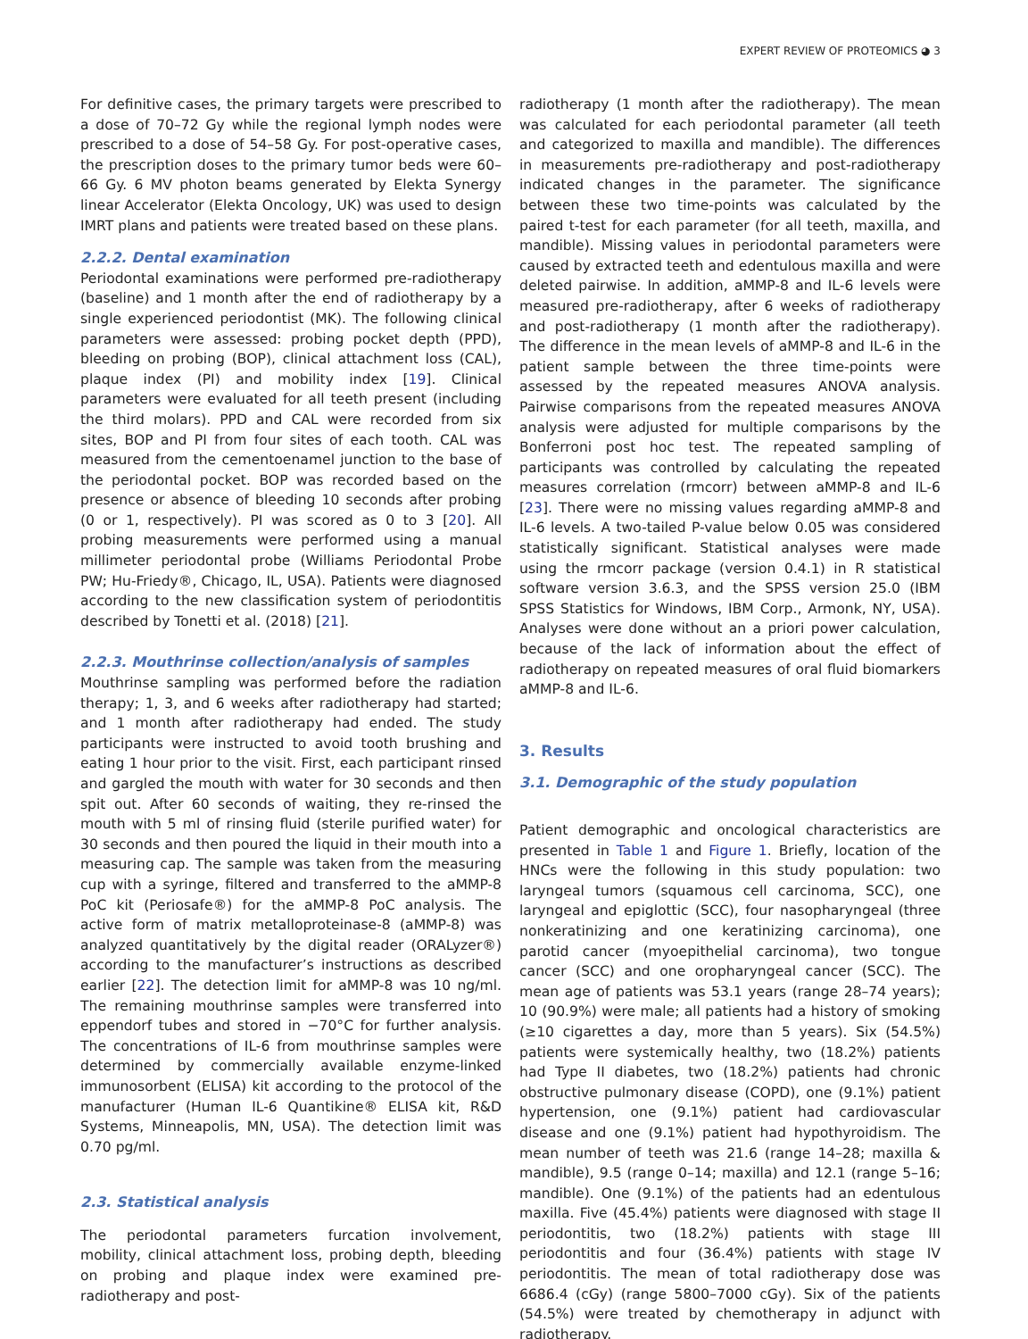EXPERT REVIEW OF PROTEOMICS ◕ 3
For definitive cases, the primary targets were prescribed to a dose of 70–72 Gy while the regional lymph nodes were prescribed to a dose of 54–58 Gy. For post-operative cases, the prescription doses to the primary tumor beds were 60–66 Gy. 6 MV photon beams generated by Elekta Synergy linear Accelerator (Elekta Oncology, UK) was used to design IMRT plans and patients were treated based on these plans.
2.2.2. Dental examination
Periodontal examinations were performed pre-radiotherapy (baseline) and 1 month after the end of radiotherapy by a single experienced periodontist (MK). The following clinical parameters were assessed: probing pocket depth (PPD), bleeding on probing (BOP), clinical attachment loss (CAL), plaque index (PI) and mobility index [19]. Clinical parameters were evaluated for all teeth present (including the third molars). PPD and CAL were recorded from six sites, BOP and PI from four sites of each tooth. CAL was measured from the cementoenamel junction to the base of the periodontal pocket. BOP was recorded based on the presence or absence of bleeding 10 seconds after probing (0 or 1, respectively). PI was scored as 0 to 3 [20]. All probing measurements were performed using a manual millimeter periodontal probe (Williams Periodontal Probe PW; Hu-Friedy®, Chicago, IL, USA). Patients were diagnosed according to the new classification system of periodontitis described by Tonetti et al. (2018) [21].
2.2.3. Mouthrinse collection/analysis of samples
Mouthrinse sampling was performed before the radiation therapy; 1, 3, and 6 weeks after radiotherapy had started; and 1 month after radiotherapy had ended. The study participants were instructed to avoid tooth brushing and eating 1 hour prior to the visit. First, each participant rinsed and gargled the mouth with water for 30 seconds and then spit out. After 60 seconds of waiting, they re-rinsed the mouth with 5 ml of rinsing fluid (sterile purified water) for 30 seconds and then poured the liquid in their mouth into a measuring cap. The sample was taken from the measuring cup with a syringe, filtered and transferred to the aMMP-8 PoC kit (Periosafe®) for the aMMP-8 PoC analysis. The active form of matrix metalloproteinase-8 (aMMP-8) was analyzed quantitatively by the digital reader (ORALyzer®) according to the manufacturer’s instructions as described earlier [22]. The detection limit for aMMP-8 was 10 ng/ml. The remaining mouthrinse samples were transferred into eppendorf tubes and stored in −70°C for further analysis. The concentrations of IL-6 from mouthrinse samples were determined by commercially available enzyme-linked immunosorbent (ELISA) kit according to the protocol of the manufacturer (Human IL-6 Quantikine® ELISA kit, R&D Systems, Minneapolis, MN, USA). The detection limit was 0.70 pg/ml.
2.3. Statistical analysis
The periodontal parameters furcation involvement, mobility, clinical attachment loss, probing depth, bleeding on probing and plaque index were examined pre-radiotherapy and post-
radiotherapy (1 month after the radiotherapy). The mean was calculated for each periodontal parameter (all teeth and categorized to maxilla and mandible). The differences in measurements pre-radiotherapy and post-radiotherapy indicated changes in the parameter. The significance between these two time-points was calculated by the paired t-test for each parameter (for all teeth, maxilla, and mandible). Missing values in periodontal parameters were caused by extracted teeth and edentulous maxilla and were deleted pairwise. In addition, aMMP-8 and IL-6 levels were measured pre-radiotherapy, after 6 weeks of radiotherapy and post-radiotherapy (1 month after the radiotherapy). The difference in the mean levels of aMMP-8 and IL-6 in the patient sample between the three time-points were assessed by the repeated measures ANOVA analysis. Pairwise comparisons from the repeated measures ANOVA analysis were adjusted for multiple comparisons by the Bonferroni post hoc test. The repeated sampling of participants was controlled by calculating the repeated measures correlation (rmcorr) between aMMP-8 and IL-6 [23]. There were no missing values regarding aMMP-8 and IL-6 levels. A two-tailed P-value below 0.05 was considered statistically significant. Statistical analyses were made using the rmcorr package (version 0.4.1) in R statistical software version 3.6.3, and the SPSS version 25.0 (IBM SPSS Statistics for Windows, IBM Corp., Armonk, NY, USA). Analyses were done without an a priori power calculation, because of the lack of information about the effect of radiotherapy on repeated measures of oral fluid biomarkers aMMP-8 and IL-6.
3. Results
3.1. Demographic of the study population
Patient demographic and oncological characteristics are presented in Table 1 and Figure 1. Briefly, location of the HNCs were the following in this study population: two laryngeal tumors (squamous cell carcinoma, SCC), one laryngeal and epiglottic (SCC), four nasopharyngeal (three nonkeratinizing and one keratinizing carcinoma), one parotid cancer (myoepithelial carcinoma), two tongue cancer (SCC) and one oropharyngeal cancer (SCC). The mean age of patients was 53.1 years (range 28–74 years); 10 (90.9%) were male; all patients had a history of smoking (≥10 cigarettes a day, more than 5 years). Six (54.5%) patients were systemically healthy, two (18.2%) patients had Type II diabetes, two (18.2%) patients had chronic obstructive pulmonary disease (COPD), one (9.1%) patient hypertension, one (9.1%) patient had cardiovascular disease and one (9.1%) patient had hypothyroidism. The mean number of teeth was 21.6 (range 14–28; maxilla & mandible), 9.5 (range 0–14; maxilla) and 12.1 (range 5–16; mandible). One (9.1%) of the patients had an edentulous maxilla. Five (45.4%) patients were diagnosed with stage II periodontitis, two (18.2%) patients with stage III periodontitis and four (36.4%) patients with stage IV periodontitis. The mean of total radiotherapy dose was 6686.4 (cGy) (range 5800–7000 cGy). Six of the patients (54.5%) were treated by chemotherapy in adjunct with radiotherapy.